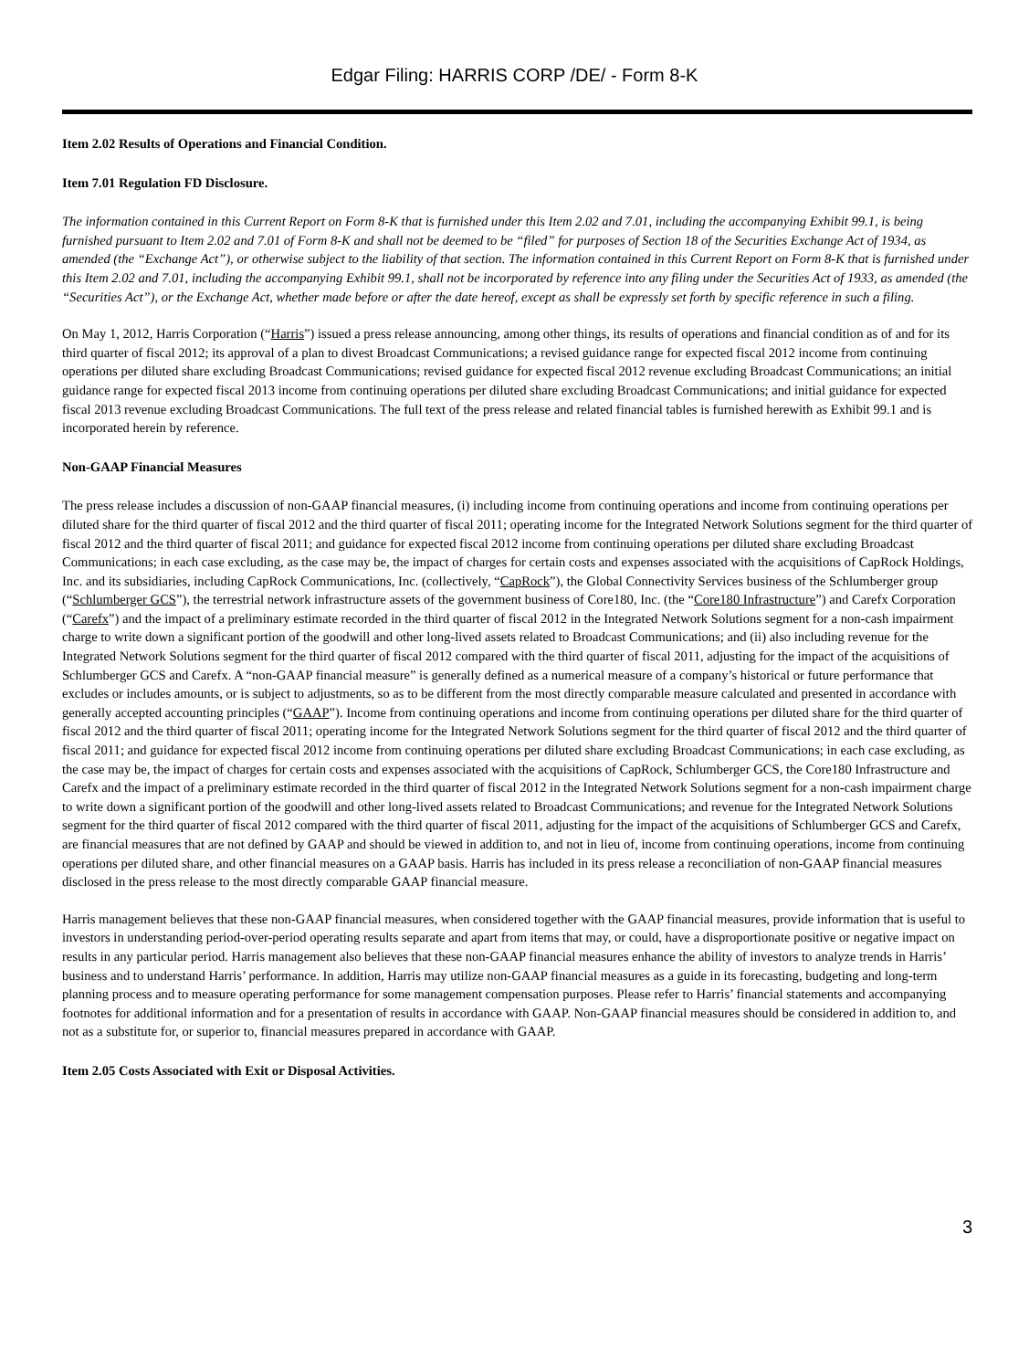Edgar Filing: HARRIS CORP /DE/ - Form 8-K
Item 2.02 Results of Operations and Financial Condition.
Item 7.01 Regulation FD Disclosure.
The information contained in this Current Report on Form 8-K that is furnished under this Item 2.02 and 7.01, including the accompanying Exhibit 99.1, is being furnished pursuant to Item 2.02 and 7.01 of Form 8-K and shall not be deemed to be “filed” for purposes of Section 18 of the Securities Exchange Act of 1934, as amended (the “Exchange Act”), or otherwise subject to the liability of that section. The information contained in this Current Report on Form 8-K that is furnished under this Item 2.02 and 7.01, including the accompanying Exhibit 99.1, shall not be incorporated by reference into any filing under the Securities Act of 1933, as amended (the “Securities Act”), or the Exchange Act, whether made before or after the date hereof, except as shall be expressly set forth by specific reference in such a filing.
On May 1, 2012, Harris Corporation (“Harris”) issued a press release announcing, among other things, its results of operations and financial condition as of and for its third quarter of fiscal 2012; its approval of a plan to divest Broadcast Communications; a revised guidance range for expected fiscal 2012 income from continuing operations per diluted share excluding Broadcast Communications; revised guidance for expected fiscal 2012 revenue excluding Broadcast Communications; an initial guidance range for expected fiscal 2013 income from continuing operations per diluted share excluding Broadcast Communications; and initial guidance for expected fiscal 2013 revenue excluding Broadcast Communications. The full text of the press release and related financial tables is furnished herewith as Exhibit 99.1 and is incorporated herein by reference.
Non-GAAP Financial Measures
The press release includes a discussion of non-GAAP financial measures, (i) including income from continuing operations and income from continuing operations per diluted share for the third quarter of fiscal 2012 and the third quarter of fiscal 2011; operating income for the Integrated Network Solutions segment for the third quarter of fiscal 2012 and the third quarter of fiscal 2011; and guidance for expected fiscal 2012 income from continuing operations per diluted share excluding Broadcast Communications; in each case excluding, as the case may be, the impact of charges for certain costs and expenses associated with the acquisitions of CapRock Holdings, Inc. and its subsidiaries, including CapRock Communications, Inc. (collectively, “CapRock”), the Global Connectivity Services business of the Schlumberger group (“Schlumberger GCS”), the terrestrial network infrastructure assets of the government business of Core180, Inc. (the “Core180 Infrastructure”) and Carefx Corporation (“Carefx”) and the impact of a preliminary estimate recorded in the third quarter of fiscal 2012 in the Integrated Network Solutions segment for a non-cash impairment charge to write down a significant portion of the goodwill and other long-lived assets related to Broadcast Communications; and (ii) also including revenue for the Integrated Network Solutions segment for the third quarter of fiscal 2012 compared with the third quarter of fiscal 2011, adjusting for the impact of the acquisitions of Schlumberger GCS and Carefx. A “non-GAAP financial measure” is generally defined as a numerical measure of a company’s historical or future performance that excludes or includes amounts, or is subject to adjustments, so as to be different from the most directly comparable measure calculated and presented in accordance with generally accepted accounting principles (“GAAP”). Income from continuing operations and income from continuing operations per diluted share for the third quarter of fiscal 2012 and the third quarter of fiscal 2011; operating income for the Integrated Network Solutions segment for the third quarter of fiscal 2012 and the third quarter of fiscal 2011; and guidance for expected fiscal 2012 income from continuing operations per diluted share excluding Broadcast Communications; in each case excluding, as the case may be, the impact of charges for certain costs and expenses associated with the acquisitions of CapRock, Schlumberger GCS, the Core180 Infrastructure and Carefx and the impact of a preliminary estimate recorded in the third quarter of fiscal 2012 in the Integrated Network Solutions segment for a non-cash impairment charge to write down a significant portion of the goodwill and other long-lived assets related to Broadcast Communications; and revenue for the Integrated Network Solutions segment for the third quarter of fiscal 2012 compared with the third quarter of fiscal 2011, adjusting for the impact of the acquisitions of Schlumberger GCS and Carefx, are financial measures that are not defined by GAAP and should be viewed in addition to, and not in lieu of, income from continuing operations, income from continuing operations per diluted share, and other financial measures on a GAAP basis. Harris has included in its press release a reconciliation of non-GAAP financial measures disclosed in the press release to the most directly comparable GAAP financial measure.
Harris management believes that these non-GAAP financial measures, when considered together with the GAAP financial measures, provide information that is useful to investors in understanding period-over-period operating results separate and apart from items that may, or could, have a disproportionate positive or negative impact on results in any particular period. Harris management also believes that these non-GAAP financial measures enhance the ability of investors to analyze trends in Harris’ business and to understand Harris’ performance. In addition, Harris may utilize non-GAAP financial measures as a guide in its forecasting, budgeting and long-term planning process and to measure operating performance for some management compensation purposes. Please refer to Harris’ financial statements and accompanying footnotes for additional information and for a presentation of results in accordance with GAAP. Non-GAAP financial measures should be considered in addition to, and not as a substitute for, or superior to, financial measures prepared in accordance with GAAP.
Item 2.05 Costs Associated with Exit or Disposal Activities.
3